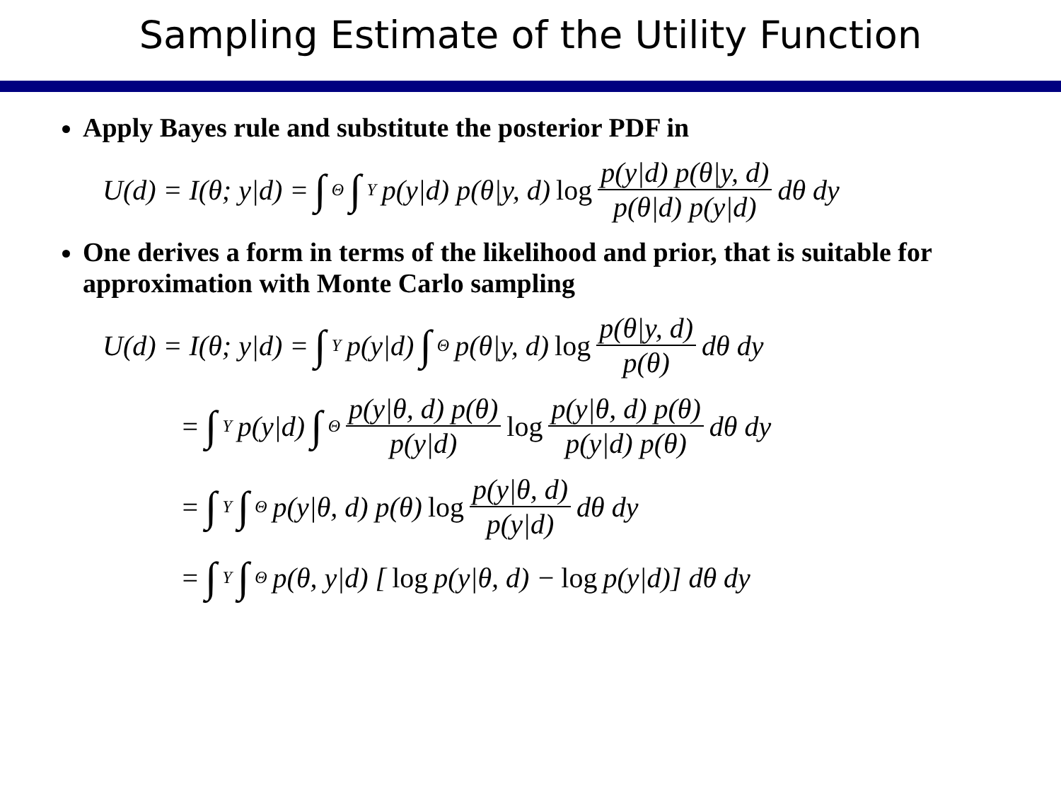Sampling Estimate of the Utility Function
Apply Bayes rule and substitute the posterior PDF in
U(d) = I(θ; y|d) = ∫<sub>Θ</sub> ∫<sub>Y</sub> p(y|d) p(θ|y, d) log p(y|d) p(θ|y, d) p(θ|d) p(y|d) dθ dy
One derives a form in terms of the likelihood and prior, that is suitable for approximation with Monte Carlo sampling
U(d) = I(θ; y|d) = ∫<sub>Y</sub> p(y|d) ∫<sub>Θ</sub> p(θ|y, d) log p(θ|y, d) p(θ) dθ dy
= ∫<sub>Y</sub> p(y|d) ∫<sub>Θ</sub> p(y|θ, d) p(θ) p(y|d) log p(y|θ, d) p(θ) p(y|d) p(θ) dθ dy
= ∫<sub>Y</sub> ∫<sub>Θ</sub> p(y|θ, d) p(θ) log p(y|θ, d) p(y|d) dθ dy
= ∫<sub>Y</sub> ∫<sub>Θ</sub> p(θ, y|d) [log p(y|θ, d) − log p(y|d)] dθ dy